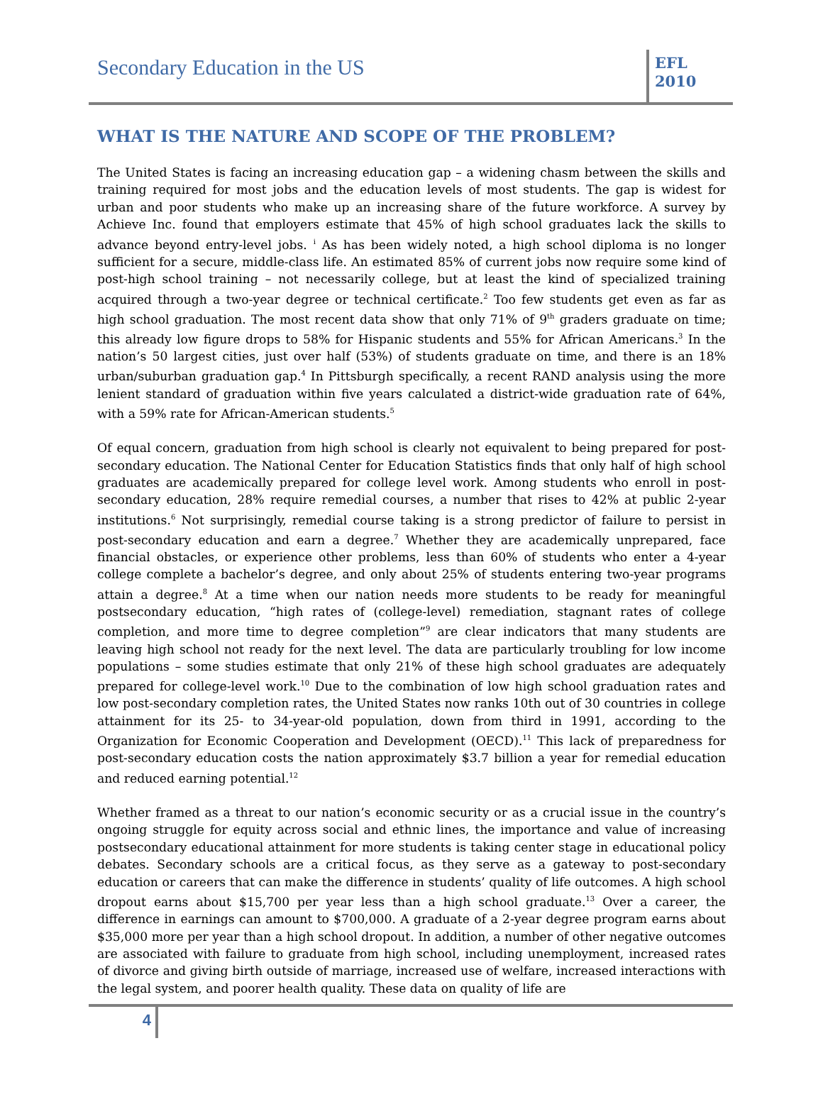Secondary Education in the US
EFL
2010
WHAT IS THE NATURE AND SCOPE OF THE PROBLEM?
The United States is facing an increasing education gap – a widening chasm between the skills and training required for most jobs and the education levels of most students. The gap is widest for urban and poor students who make up an increasing share of the future workforce. A survey by Achieve Inc. found that employers estimate that 45% of high school graduates lack the skills to advance beyond entry-level jobs. <sup>i</sup> As has been widely noted, a high school diploma is no longer sufficient for a secure, middle-class life. An estimated 85% of current jobs now require some kind of post-high school training – not necessarily college, but at least the kind of specialized training acquired through a two-year degree or technical certificate.<sup>2</sup> Too few students get even as far as high school graduation. The most recent data show that only 71% of 9<sup>th</sup> graders graduate on time; this already low figure drops to 58% for Hispanic students and 55% for African Americans.<sup>3</sup> In the nation’s 50 largest cities, just over half (53%) of students graduate on time, and there is an 18% urban/suburban graduation gap.<sup>4</sup> In Pittsburgh specifically, a recent RAND analysis using the more lenient standard of graduation within five years calculated a district-wide graduation rate of 64%, with a 59% rate for African-American students.<sup>5</sup>
Of equal concern, graduation from high school is clearly not equivalent to being prepared for post-secondary education. The National Center for Education Statistics finds that only half of high school graduates are academically prepared for college level work. Among students who enroll in post-secondary education, 28% require remedial courses, a number that rises to 42% at public 2-year institutions.<sup>6</sup> Not surprisingly, remedial course taking is a strong predictor of failure to persist in post-secondary education and earn a degree.<sup>7</sup> Whether they are academically unprepared, face financial obstacles, or experience other problems, less than 60% of students who enter a 4-year college complete a bachelor’s degree, and only about 25% of students entering two-year programs attain a degree.<sup>8</sup> At a time when our nation needs more students to be ready for meaningful postsecondary education, “high rates of (college-level) remediation, stagnant rates of college completion, and more time to degree completion”<sup>9</sup> are clear indicators that many students are leaving high school not ready for the next level. The data are particularly troubling for low income populations – some studies estimate that only 21% of these high school graduates are adequately prepared for college-level work.<sup>10</sup> Due to the combination of low high school graduation rates and low post-secondary completion rates, the United States now ranks 10th out of 30 countries in college attainment for its 25- to 34-year-old population, down from third in 1991, according to the Organization for Economic Cooperation and Development (OECD).<sup>11</sup> This lack of preparedness for post-secondary education costs the nation approximately $3.7 billion a year for remedial education and reduced earning potential.<sup>12</sup>
Whether framed as a threat to our nation’s economic security or as a crucial issue in the country’s ongoing struggle for equity across social and ethnic lines, the importance and value of increasing postsecondary educational attainment for more students is taking center stage in educational policy debates. Secondary schools are a critical focus, as they serve as a gateway to post-secondary education or careers that can make the difference in students’ quality of life outcomes. A high school dropout earns about $15,700 per year less than a high school graduate.<sup>13</sup> Over a career, the difference in earnings can amount to $700,000. A graduate of a 2-year degree program earns about $35,000 more per year than a high school dropout. In addition, a number of other negative outcomes are associated with failure to graduate from high school, including unemployment, increased rates of divorce and giving birth outside of marriage, increased use of welfare, increased interactions with the legal system, and poorer health quality. These data on quality of life are
4